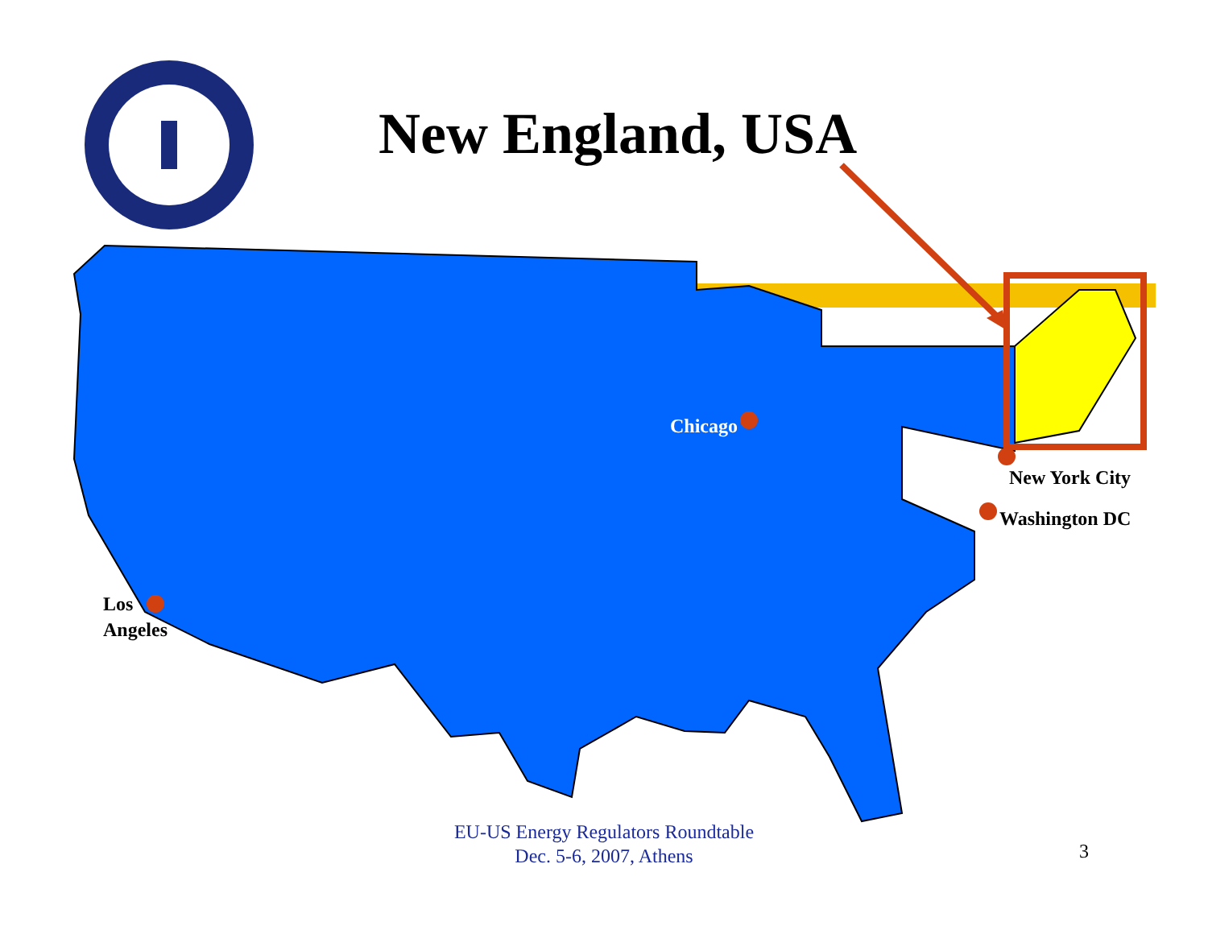New England, USA
Chicago
New York City
Washington DC
Los
Angeles
EU-US Energy Regulators Roundtable
Dec. 5-6, 2007, Athens
3